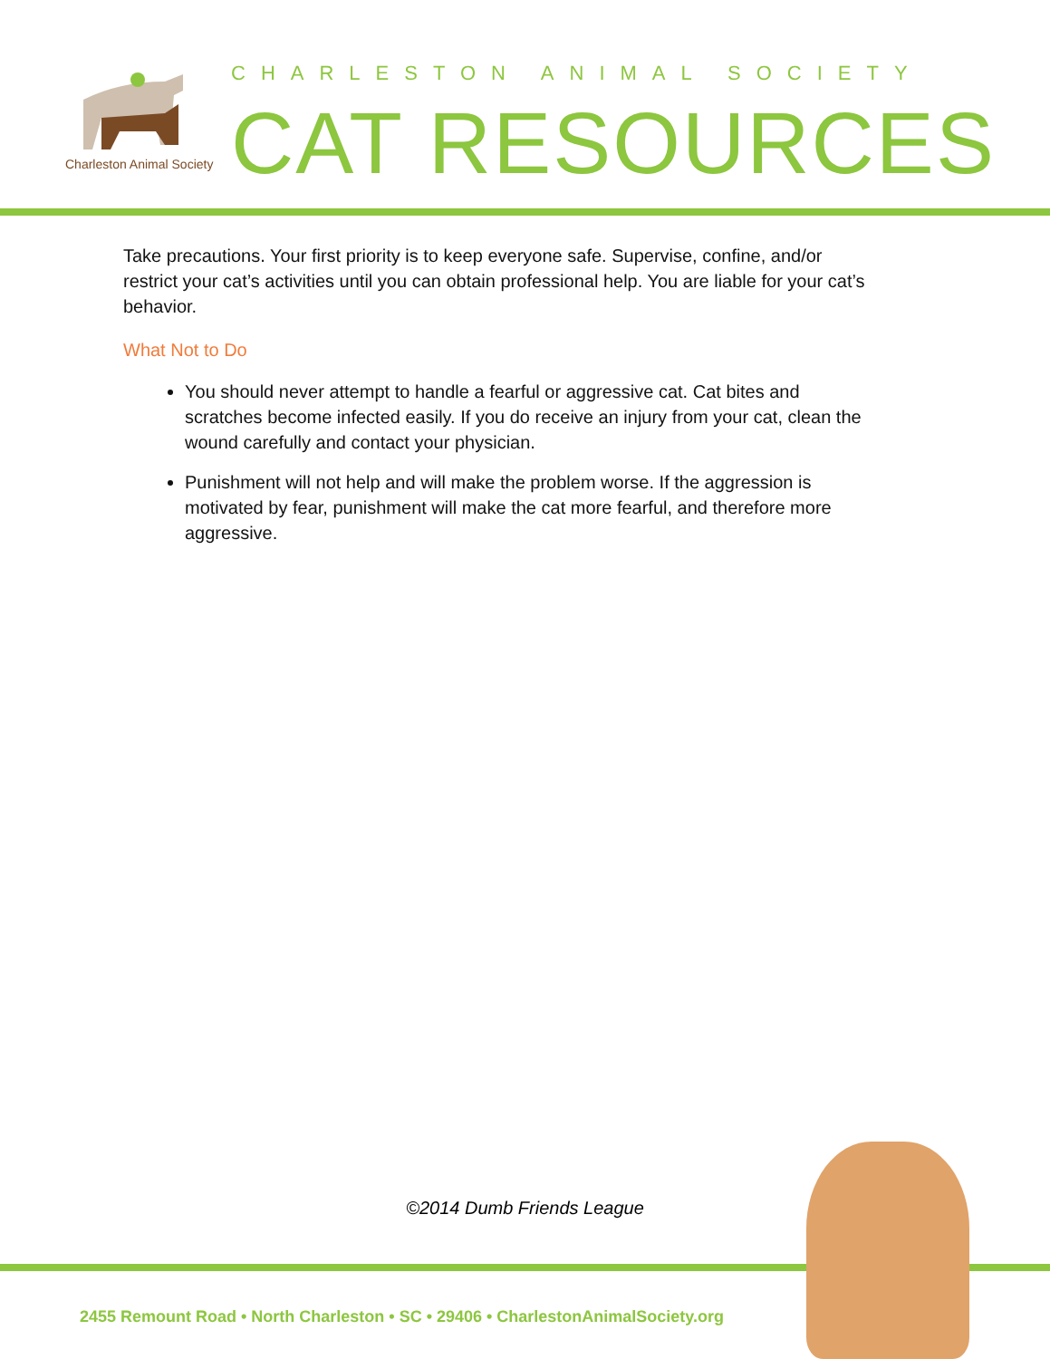Charleston Animal Society
CHARLESTON ANIMAL SOCIETY
CAT RESOURCES
Take precautions. Your first priority is to keep everyone safe. Supervise, confine, and/or restrict your cat’s activities until you can obtain professional help. You are liable for your cat’s behavior.
What Not to Do
You should never attempt to handle a fearful or aggressive cat. Cat bites and scratches become infected easily. If you do receive an injury from your cat, clean the wound carefully and contact your physician.
Punishment will not help and will make the problem worse. If the aggression is motivated by fear, punishment will make the cat more fearful, and therefore more aggressive.
©2014 Dumb Friends League
2455 Remount Road • North Charleston • SC • 29406 • CharlestonAnimalSociety.org